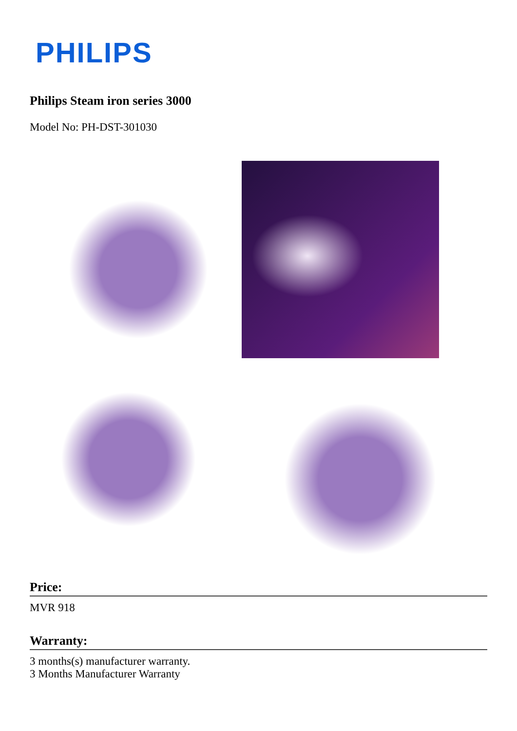PHILIPS
Philips Steam iron series 3000
Model No: PH-DST-301030
Price:
MVR 918
Warranty:
3 months(s) manufacturer warranty.
3 Months Manufacturer Warranty